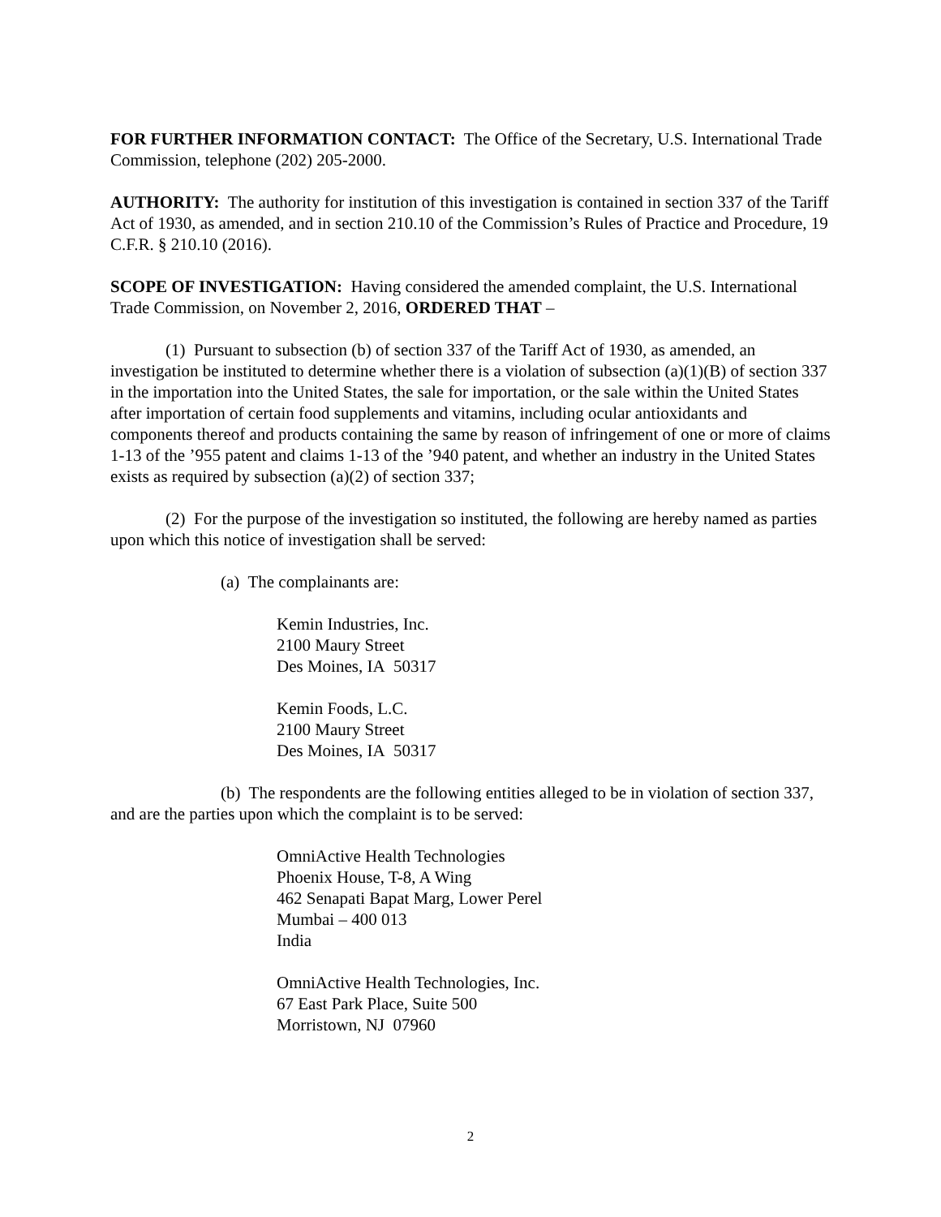FOR FURTHER INFORMATION CONTACT: The Office of the Secretary, U.S. International Trade Commission, telephone (202) 205-2000.
AUTHORITY: The authority for institution of this investigation is contained in section 337 of the Tariff Act of 1930, as amended, and in section 210.10 of the Commission’s Rules of Practice and Procedure, 19 C.F.R. § 210.10 (2016).
SCOPE OF INVESTIGATION: Having considered the amended complaint, the U.S. International Trade Commission, on November 2, 2016, ORDERED THAT –
(1) Pursuant to subsection (b) of section 337 of the Tariff Act of 1930, as amended, an investigation be instituted to determine whether there is a violation of subsection (a)(1)(B) of section 337 in the importation into the United States, the sale for importation, or the sale within the United States after importation of certain food supplements and vitamins, including ocular antioxidants and components thereof and products containing the same by reason of infringement of one or more of claims 1-13 of the ’955 patent and claims 1-13 of the ’940 patent, and whether an industry in the United States exists as required by subsection (a)(2) of section 337;
(2) For the purpose of the investigation so instituted, the following are hereby named as parties upon which this notice of investigation shall be served:
(a) The complainants are:
Kemin Industries, Inc.
2100 Maury Street
Des Moines, IA 50317
Kemin Foods, L.C.
2100 Maury Street
Des Moines, IA 50317
(b) The respondents are the following entities alleged to be in violation of section 337, and are the parties upon which the complaint is to be served:
OmniActive Health Technologies
Phoenix House, T-8, A Wing
462 Senapati Bapat Marg, Lower Perel
Mumbai – 400 013
India
OmniActive Health Technologies, Inc.
67 East Park Place, Suite 500
Morristown, NJ 07960
2